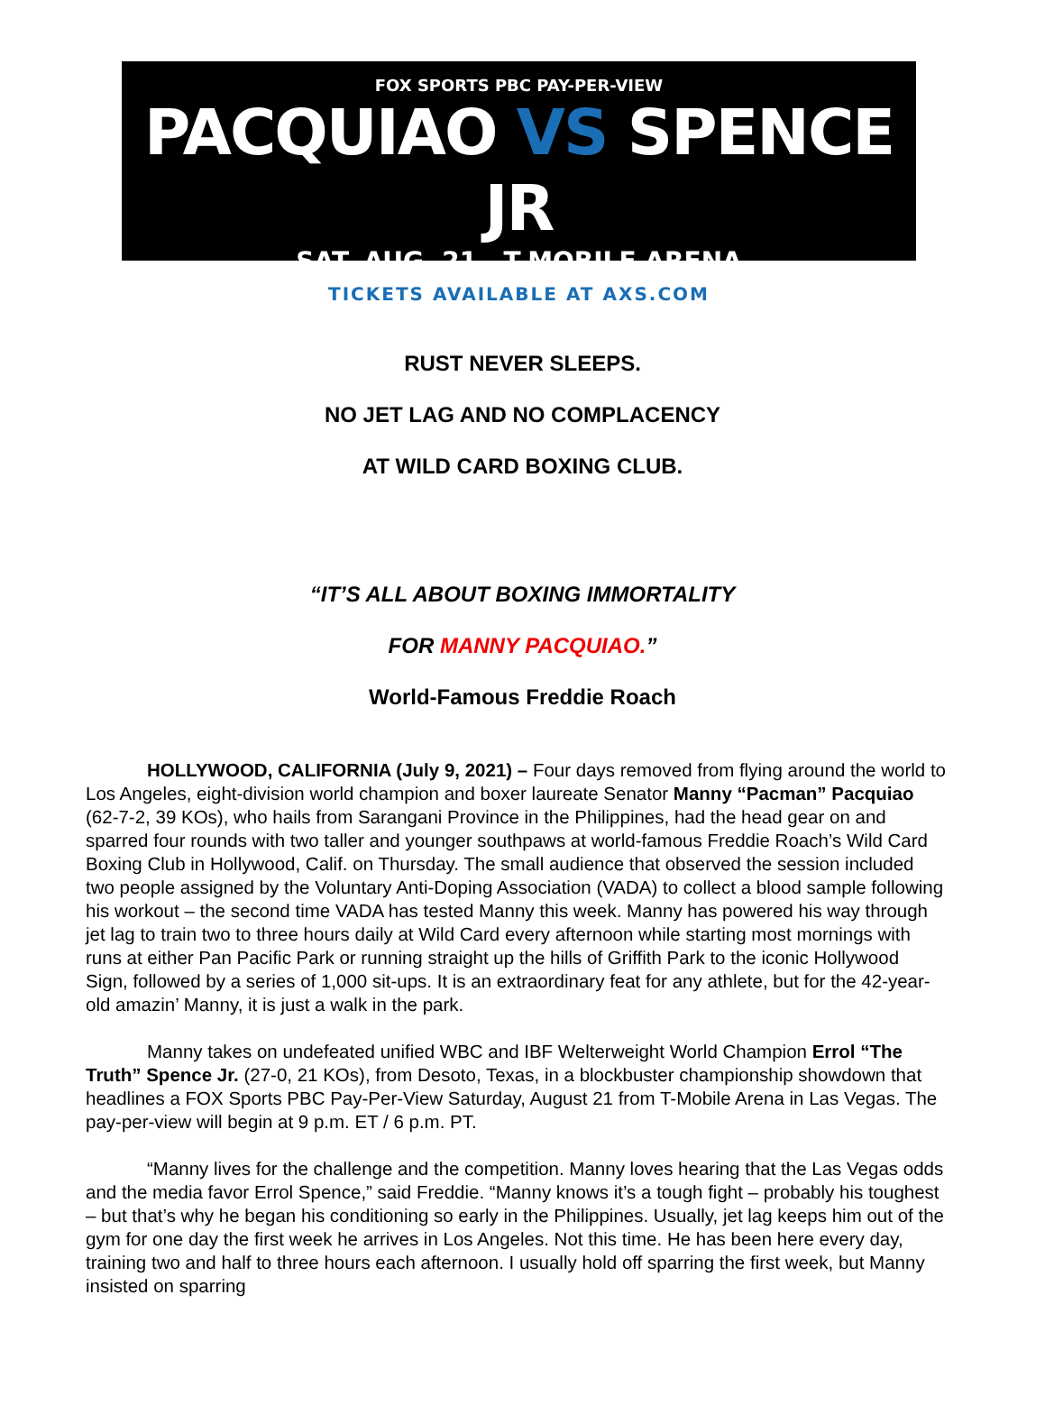FOX SPORTS PBC PAY-PER-VIEW
PACQUIAO VS SPENCE JR
SAT, AUG. 21 T-MOBILE ARENA
TICKETS AVAILABLE AT AXS.COM
RUST NEVER SLEEPS.
NO JET LAG AND NO COMPLACENCY
AT WILD CARD BOXING CLUB.
“IT’S ALL ABOUT BOXING IMMORTALITY
FOR MANNY PACQUIAO.”
World-Famous Freddie Roach
HOLLYWOOD, CALIFORNIA (July 9, 2021) – Four days removed from flying around the world to Los Angeles, eight-division world champion and boxer laureate Senator Manny “Pacman” Pacquiao (62-7-2, 39 KOs), who hails from Sarangani Province in the Philippines, had the head gear on and sparred four rounds with two taller and younger southpaws at world-famous Freddie Roach’s Wild Card Boxing Club in Hollywood, Calif. on Thursday. The small audience that observed the session included two people assigned by the Voluntary Anti-Doping Association (VADA) to collect a blood sample following his workout – the second time VADA has tested Manny this week. Manny has powered his way through jet lag to train two to three hours daily at Wild Card every afternoon while starting most mornings with runs at either Pan Pacific Park or running straight up the hills of Griffith Park to the iconic Hollywood Sign, followed by a series of 1,000 sit-ups. It is an extraordinary feat for any athlete, but for the 42-year-old amazin’ Manny, it is just a walk in the park.
Manny takes on undefeated unified WBC and IBF Welterweight World Champion Errol “The Truth” Spence Jr. (27-0, 21 KOs), from Desoto, Texas, in a blockbuster championship showdown that headlines a FOX Sports PBC Pay-Per-View Saturday, August 21 from T-Mobile Arena in Las Vegas. The pay-per-view will begin at 9 p.m. ET / 6 p.m. PT.
“Manny lives for the challenge and the competition. Manny loves hearing that the Las Vegas odds and the media favor Errol Spence,” said Freddie. “Manny knows it’s a tough fight – probably his toughest – but that’s why he began his conditioning so early in the Philippines. Usually, jet lag keeps him out of the gym for one day the first week he arrives in Los Angeles. Not this time. He has been here every day, training two and half to three hours each afternoon. I usually hold off sparring the first week, but Manny insisted on sparring